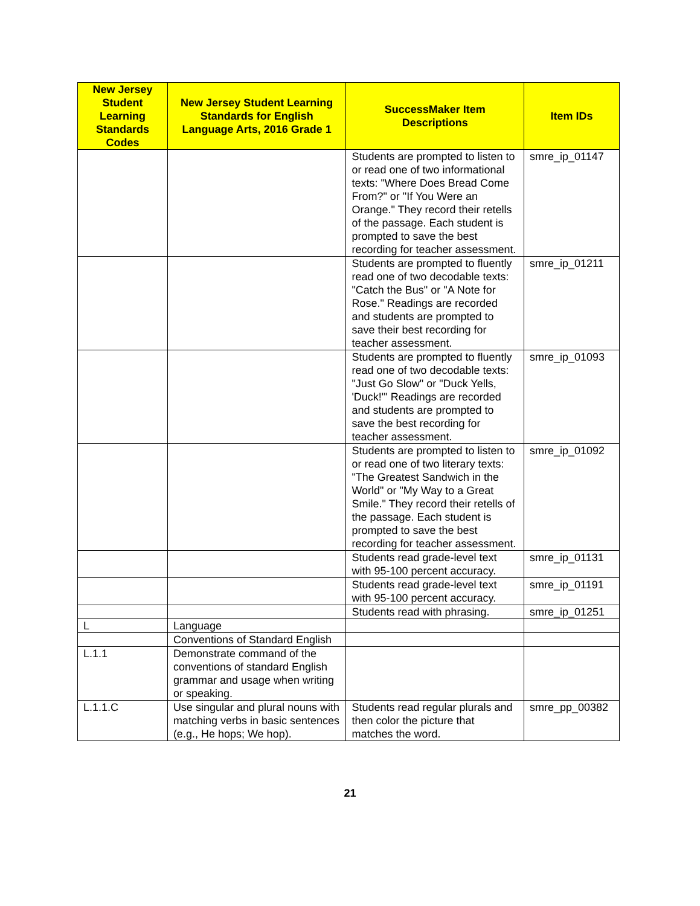| New Jersey Student Learning Standards Codes | New Jersey Student Learning Standards for English Language Arts, 2016 Grade 1 | SuccessMaker Item Descriptions | Item IDs |
| --- | --- | --- | --- |
| | | Students are prompted to listen to or read one of two informational texts: "Where Does Bread Come From?" or "If You Were an Orange." They record their retells of the passage. Each student is prompted to save the best recording for teacher assessment. | smre_ip_01147 |
| | | Students are prompted to fluently read one of two decodable texts: "Catch the Bus" or "A Note for Rose." Readings are recorded and students are prompted to save their best recording for teacher assessment. | smre_ip_01211 |
| | | Students are prompted to fluently read one of two decodable texts: "Just Go Slow" or "Duck Yells, 'Duck!'" Readings are recorded and students are prompted to save the best recording for teacher assessment. | smre_ip_01093 |
| | | Students are prompted to listen to or read one of two literary texts: "The Greatest Sandwich in the World" or "My Way to a Great Smile." They record their retells of the passage. Each student is prompted to save the best recording for teacher assessment. | smre_ip_01092 |
| | | Students read grade-level text with 95-100 percent accuracy. | smre_ip_01131 |
| | | Students read grade-level text with 95-100 percent accuracy. | smre_ip_01191 |
| | | Students read with phrasing. | smre_ip_01251 |
| L | Language | | |
| | Conventions of Standard English | | |
| L.1.1 | Demonstrate command of the conventions of standard English grammar and usage when writing or speaking. | | |
| L.1.1.C | Use singular and plural nouns with matching verbs in basic sentences (e.g., He hops; We hop). | Students read regular plurals and then color the picture that matches the word. | smre_pp_00382 |
21